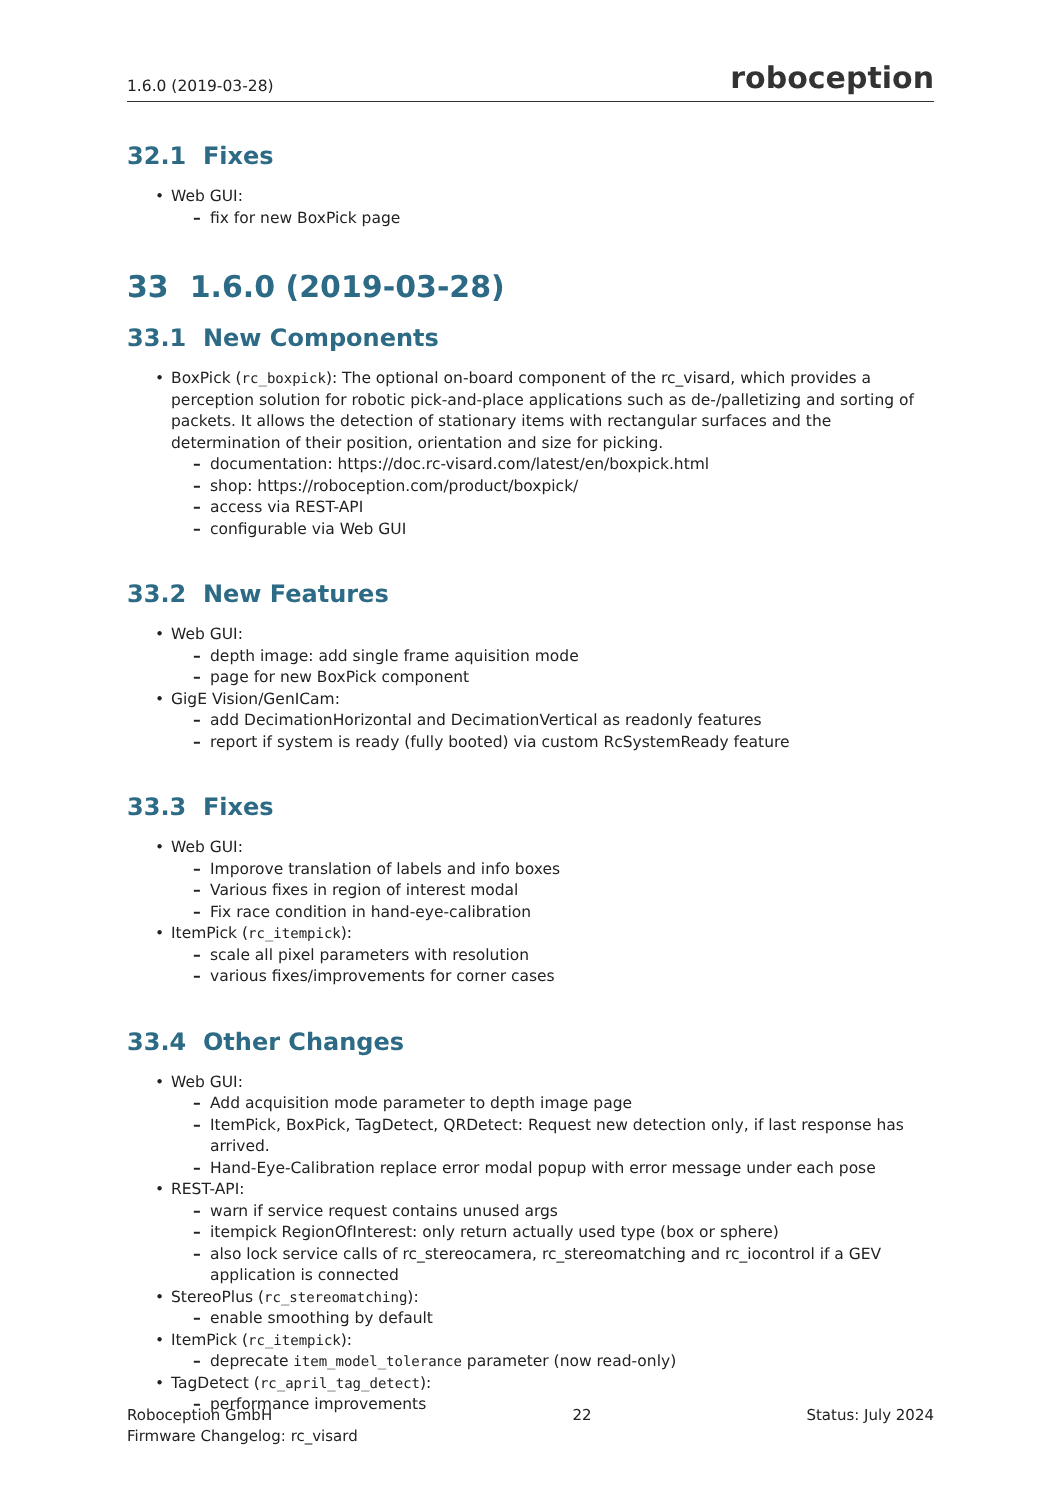1.6.0 (2019-03-28) roboception
32.1 Fixes
Web GUI:
fix for new BoxPick page
33 1.6.0 (2019-03-28)
33.1 New Components
BoxPick (rc_boxpick): The optional on-board component of the rc_visard, which provides a perception solution for robotic pick-and-place applications such as de-/palletizing and sorting of packets. It allows the detection of stationary items with rectangular surfaces and the determination of their position, orientation and size for picking.
documentation: https://doc.rc-visard.com/latest/en/boxpick.html
shop: https://roboception.com/product/boxpick/
access via REST-API
configurable via Web GUI
33.2 New Features
Web GUI:
depth image: add single frame aquisition mode
page for new BoxPick component
GigE Vision/GenICam:
add DecimationHorizontal and DecimationVertical as readonly features
report if system is ready (fully booted) via custom RcSystemReady feature
33.3 Fixes
Web GUI:
Imporove translation of labels and info boxes
Various fixes in region of interest modal
Fix race condition in hand-eye-calibration
ItemPick (rc_itempick):
scale all pixel parameters with resolution
various fixes/improvements for corner cases
33.4 Other Changes
Web GUI:
Add acquisition mode parameter to depth image page
ItemPick, BoxPick, TagDetect, QRDetect: Request new detection only, if last response has arrived.
Hand-Eye-Calibration replace error modal popup with error message under each pose
REST-API:
warn if service request contains unused args
itempick RegionOfInterest: only return actually used type (box or sphere)
also lock service calls of rc_stereocamera, rc_stereomatching and rc_iocontrol if a GEV application is connected
StereoPlus (rc_stereomatching):
enable smoothing by default
ItemPick (rc_itempick):
deprecate item_model_tolerance parameter (now read-only)
TagDetect (rc_april_tag_detect):
performance improvements
Roboception GmbH
Firmware Changelog: rc_visard
22 Status: July 2024